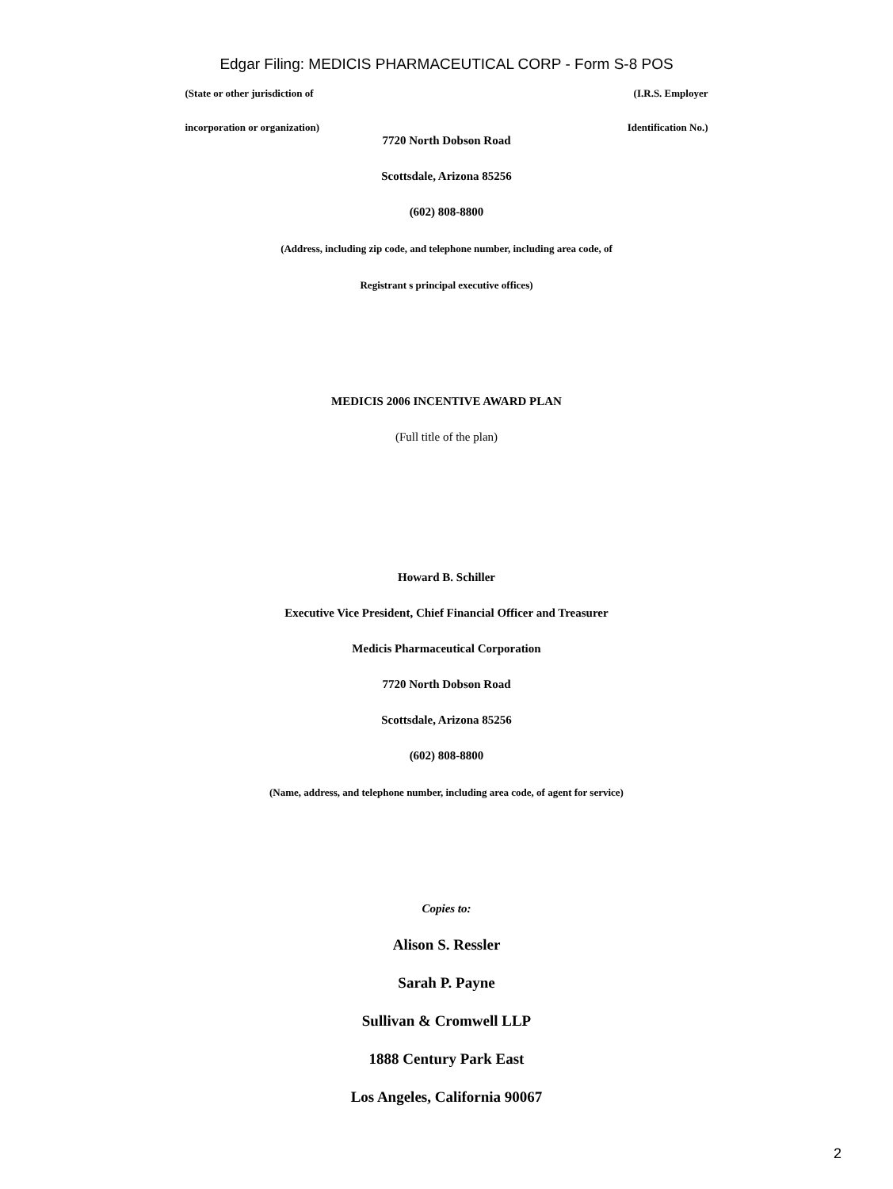Edgar Filing: MEDICIS PHARMACEUTICAL CORP - Form S-8 POS
(State or other jurisdiction of (I.R.S. Employer
incorporation or organization) Identification No.)
7720 North Dobson Road
Scottsdale, Arizona 85256
(602) 808-8800
(Address, including zip code, and telephone number, including area code, of
Registrant s principal executive offices)
MEDICIS 2006 INCENTIVE AWARD PLAN
(Full title of the plan)
Howard B. Schiller
Executive Vice President, Chief Financial Officer and Treasurer
Medicis Pharmaceutical Corporation
7720 North Dobson Road
Scottsdale, Arizona 85256
(602) 808-8800
(Name, address, and telephone number, including area code, of agent for service)
Copies to:
Alison S. Ressler
Sarah P. Payne
Sullivan & Cromwell LLP
1888 Century Park East
Los Angeles, California 90067
2